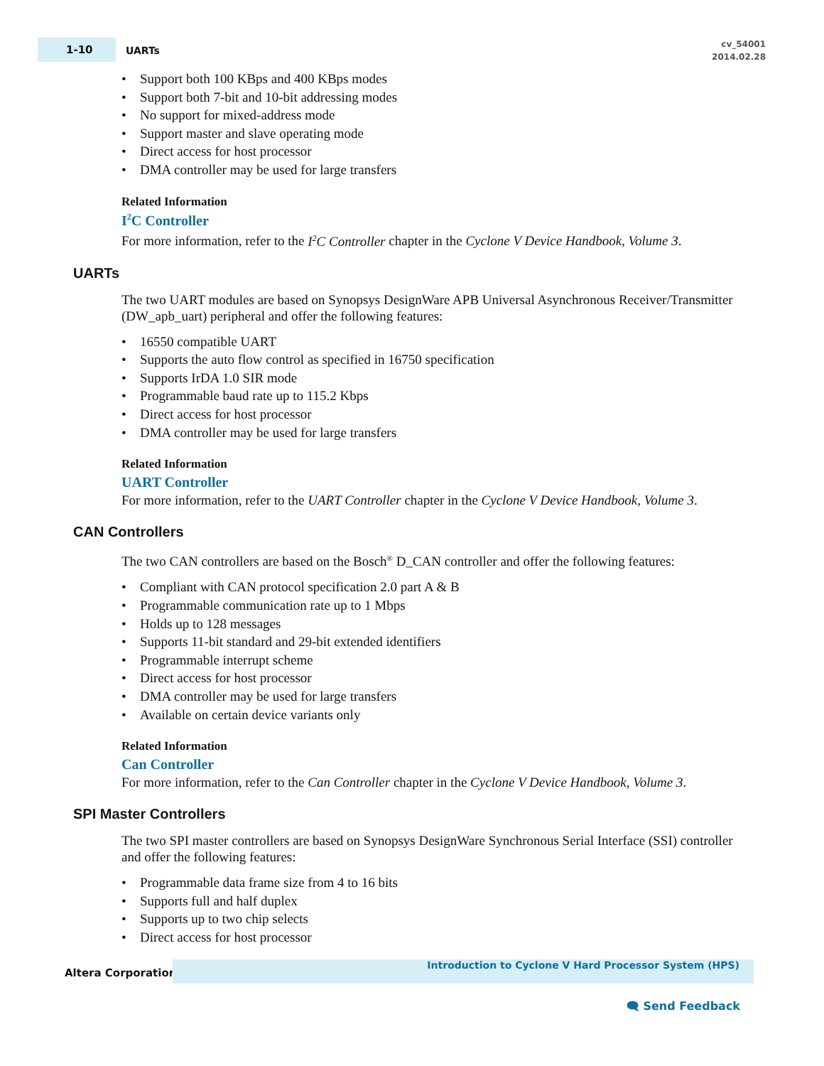1-10
UARTs
cv_54001
2014.02.28
Support both 100 KBps and 400 KBps modes
Support both 7-bit and 10-bit addressing modes
No support for mixed-address mode
Support master and slave operating mode
Direct access for host processor
DMA controller may be used for large transfers
Related Information
I<sup>2</sup>C Controller
For more information, refer to the I<sup>2</sup>C Controller chapter in the Cyclone V Device Handbook, Volume 3.
UARTs
The two UART modules are based on Synopsys DesignWare APB Universal Asynchronous Receiver/Transmitter (DW_apb_uart) peripheral and offer the following features:
16550 compatible UART
Supports the auto flow control as specified in 16750 specification
Supports IrDA 1.0 SIR mode
Programmable baud rate up to 115.2 Kbps
Direct access for host processor
DMA controller may be used for large transfers
Related Information
UART Controller
For more information, refer to the UART Controller chapter in the Cyclone V Device Handbook, Volume 3.
CAN Controllers
The two CAN controllers are based on the Bosch<sup>®</sup> D_CAN controller and offer the following features:
Compliant with CAN protocol specification 2.0 part A & B
Programmable communication rate up to 1 Mbps
Holds up to 128 messages
Supports 11-bit standard and 29-bit extended identifiers
Programmable interrupt scheme
Direct access for host processor
DMA controller may be used for large transfers
Available on certain device variants only
Related Information
Can Controller
For more information, refer to the Can Controller chapter in the Cyclone V Device Handbook, Volume 3.
SPI Master Controllers
The two SPI master controllers are based on Synopsys DesignWare Synchronous Serial Interface (SSI) controller and offer the following features:
Programmable data frame size from 4 to 16 bits
Supports full and half duplex
Supports up to two chip selects
Direct access for host processor
Altera Corporation
Introduction to Cyclone V Hard Processor System (HPS)
🗨 Send Feedback